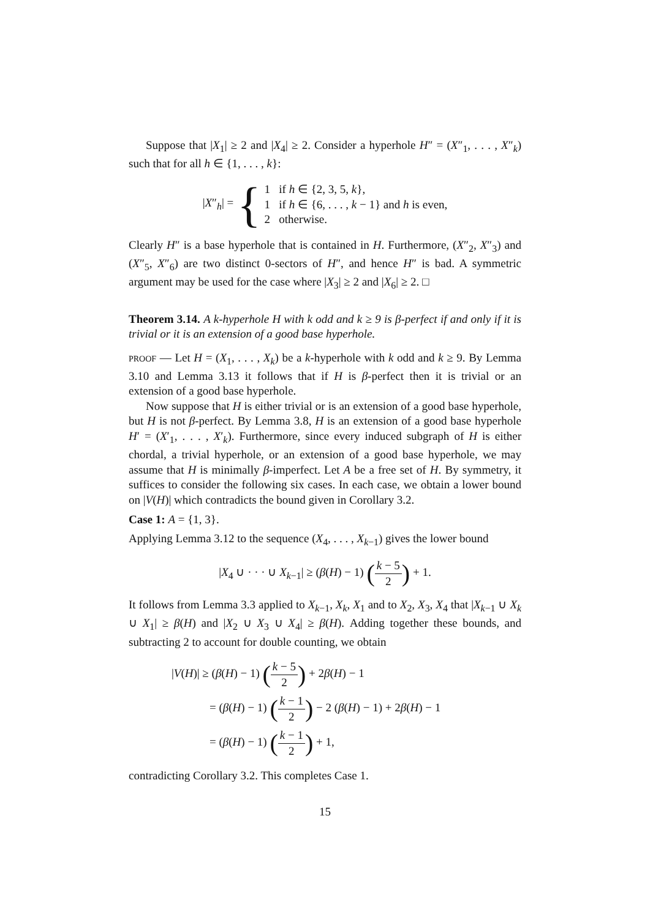Suppose that |X<sub>1</sub>| ≥ 2 and |X<sub>4</sub>| ≥ 2. Consider a hyperhole H″ = (X″<sub>1</sub>, . . . , X″<sub>k</sub>) such that for all h ∈ {1, . . . , k}:
|X″<sub>h</sub>| = {
1 if h ∈ {2, 3, 5, k},
1 if h ∈ {6, . . . , k − 1} and h is even,
2 otherwise.
Clearly H″ is a base hyperhole that is contained in H. Furthermore, (X″<sub>2</sub>, X″<sub>3</sub>) and (X″<sub>5</sub>, X″<sub>6</sub>) are two distinct 0-sectors of H″, and hence H″ is bad. A symmetric argument may be used for the case where |X<sub>3</sub>| ≥ 2 and |X<sub>6</sub>| ≥ 2. □
Theorem 3.14. A k-hyperhole H with k odd and k ≥ 9 is β-perfect if and only if it is trivial or it is an extension of a good base hyperhole.
PROOF — Let H = (X<sub>1</sub>, . . . , X<sub>k</sub>) be a k-hyperhole with k odd and k ≥ 9. By Lemma 3.10 and Lemma 3.13 it follows that if H is β-perfect then it is trivial or an extension of a good base hyperhole.
Now suppose that H is either trivial or is an extension of a good base hyperhole, but H is not β-perfect. By Lemma 3.8, H is an extension of a good base hyperhole H′ = (X′<sub>1</sub>, . . . , X′<sub>k</sub>). Furthermore, since every induced subgraph of H is either chordal, a trivial hyperhole, or an extension of a good base hyperhole, we may assume that H is minimally β-imperfect. Let A be a free set of H. By symmetry, it suffices to consider the following six cases. In each case, we obtain a lower bound on |V(H)| which contradicts the bound given in Corollary 3.2.
Case 1: A = {1, 3}.
Applying Lemma 3.12 to the sequence (X<sub>4</sub>, . . . , X<sub>k−1</sub>) gives the lower bound
|X<sub>4</sub> ∪ · · · ∪ X<sub>k−1</sub>| ≥ (β(H) − 1) (k − 5 2) + 1.
It follows from Lemma 3.3 applied to X<sub>k−1</sub>, X<sub>k</sub>, X<sub>1</sub> and to X<sub>2</sub>, X<sub>3</sub>, X<sub>4</sub> that |X<sub>k−1</sub> ∪ X<sub>k</sub> ∪ X<sub>1</sub>| ≥ β(H) and |X<sub>2</sub> ∪ X<sub>3</sub> ∪ X<sub>4</sub>| ≥ β(H). Adding together these bounds, and subtracting 2 to account for double counting, we obtain
|V(H)| ≥ (β(H) − 1) (k − 5 2) + 2β(H) − 1
= (β(H) − 1) (k − 1 2) − 2 (β(H) − 1) + 2β(H) − 1
= (β(H) − 1) (k − 1 2) + 1,
contradicting Corollary 3.2. This completes Case 1.
15